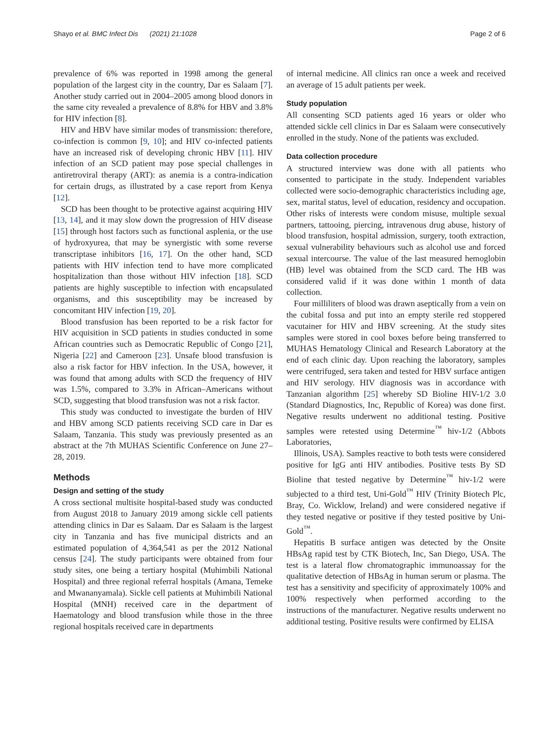Shayo et al. BMC Infect Dis (2021) 21:1028 Page 2 of 6
prevalence of 6% was reported in 1998 among the general population of the largest city in the country, Dar es Salaam [7]. Another study carried out in 2004–2005 among blood donors in the same city revealed a prevalence of 8.8% for HBV and 3.8% for HIV infection [8].
HIV and HBV have similar modes of transmission: therefore, co-infection is common [9, 10]; and HIV co-infected patients have an increased risk of developing chronic HBV [11]. HIV infection of an SCD patient may pose special challenges in antiretroviral therapy (ART): as anemia is a contra-indication for certain drugs, as illustrated by a case report from Kenya [12].
SCD has been thought to be protective against acquiring HIV [13, 14], and it may slow down the progression of HIV disease [15] through host factors such as functional asplenia, or the use of hydroxyurea, that may be synergistic with some reverse transcriptase inhibitors [16, 17]. On the other hand, SCD patients with HIV infection tend to have more complicated hospitalization than those without HIV infection [18]. SCD patients are highly susceptible to infection with encapsulated organisms, and this susceptibility may be increased by concomitant HIV infection [19, 20].
Blood transfusion has been reported to be a risk factor for HIV acquisition in SCD patients in studies conducted in some African countries such as Democratic Republic of Congo [21], Nigeria [22] and Cameroon [23]. Unsafe blood transfusion is also a risk factor for HBV infection. In the USA, however, it was found that among adults with SCD the frequency of HIV was 1.5%, compared to 3.3% in African–Americans without SCD, suggesting that blood transfusion was not a risk factor.
This study was conducted to investigate the burden of HIV and HBV among SCD patients receiving SCD care in Dar es Salaam, Tanzania. This study was previously presented as an abstract at the 7th MUHAS Scientific Conference on June 27–28, 2019.
Methods
Design and setting of the study
A cross sectional multisite hospital-based study was conducted from August 2018 to January 2019 among sickle cell patients attending clinics in Dar es Salaam. Dar es Salaam is the largest city in Tanzania and has five municipal districts and an estimated population of 4,364,541 as per the 2012 National census [24]. The study participants were obtained from four study sites, one being a tertiary hospital (Muhimbili National Hospital) and three regional referral hospitals (Amana, Temeke and Mwananyamala). Sickle cell patients at Muhimbili National Hospital (MNH) received care in the department of Haematology and blood transfusion while those in the three regional hospitals received care in departments
of internal medicine. All clinics ran once a week and received an average of 15 adult patients per week.
Study population
All consenting SCD patients aged 16 years or older who attended sickle cell clinics in Dar es Salaam were consecutively enrolled in the study. None of the patients was excluded.
Data collection procedure
A structured interview was done with all patients who consented to participate in the study. Independent variables collected were socio-demographic characteristics including age, sex, marital status, level of education, residency and occupation. Other risks of interests were condom misuse, multiple sexual partners, tattooing, piercing, intravenous drug abuse, history of blood transfusion, hospital admission, surgery, tooth extraction, sexual vulnerability behaviours such as alcohol use and forced sexual intercourse. The value of the last measured hemoglobin (HB) level was obtained from the SCD card. The HB was considered valid if it was done within 1 month of data collection.
Four milliliters of blood was drawn aseptically from a vein on the cubital fossa and put into an empty sterile red stoppered vacutainer for HIV and HBV screening. At the study sites samples were stored in cool boxes before being transferred to MUHAS Hematology Clinical and Research Laboratory at the end of each clinic day. Upon reaching the laboratory, samples were centrifuged, sera taken and tested for HBV surface antigen and HIV serology. HIV diagnosis was in accordance with Tanzanian algorithm [25] whereby SD Bioline HIV-1/2 3.0 (Standard Diagnostics, Inc, Republic of Korea) was done first. Negative results underwent no additional testing. Positive samples were retested using Determine<sup>™</sup> hiv-1/2 (Abbots Laboratories,
Illinois, USA). Samples reactive to both tests were considered positive for IgG anti HIV antibodies. Positive tests By SD Bioline that tested negative by Determine<sup>™</sup> hiv-1/2 were subjected to a third test, Uni-Gold<sup>™</sup> HIV (Trinity Biotech Plc, Bray, Co. Wicklow, Ireland) and were considered negative if they tested negative or positive if they tested positive by Uni-Gold<sup>™</sup>.
Hepatitis B surface antigen was detected by the Onsite HBsAg rapid test by CTK Biotech, Inc, San Diego, USA. The test is a lateral flow chromatographic immunoassay for the qualitative detection of HBsAg in human serum or plasma. The test has a sensitivity and specificity of approximately 100% and 100% respectively when performed according to the instructions of the manufacturer. Negative results underwent no additional testing. Positive results were confirmed by ELISA